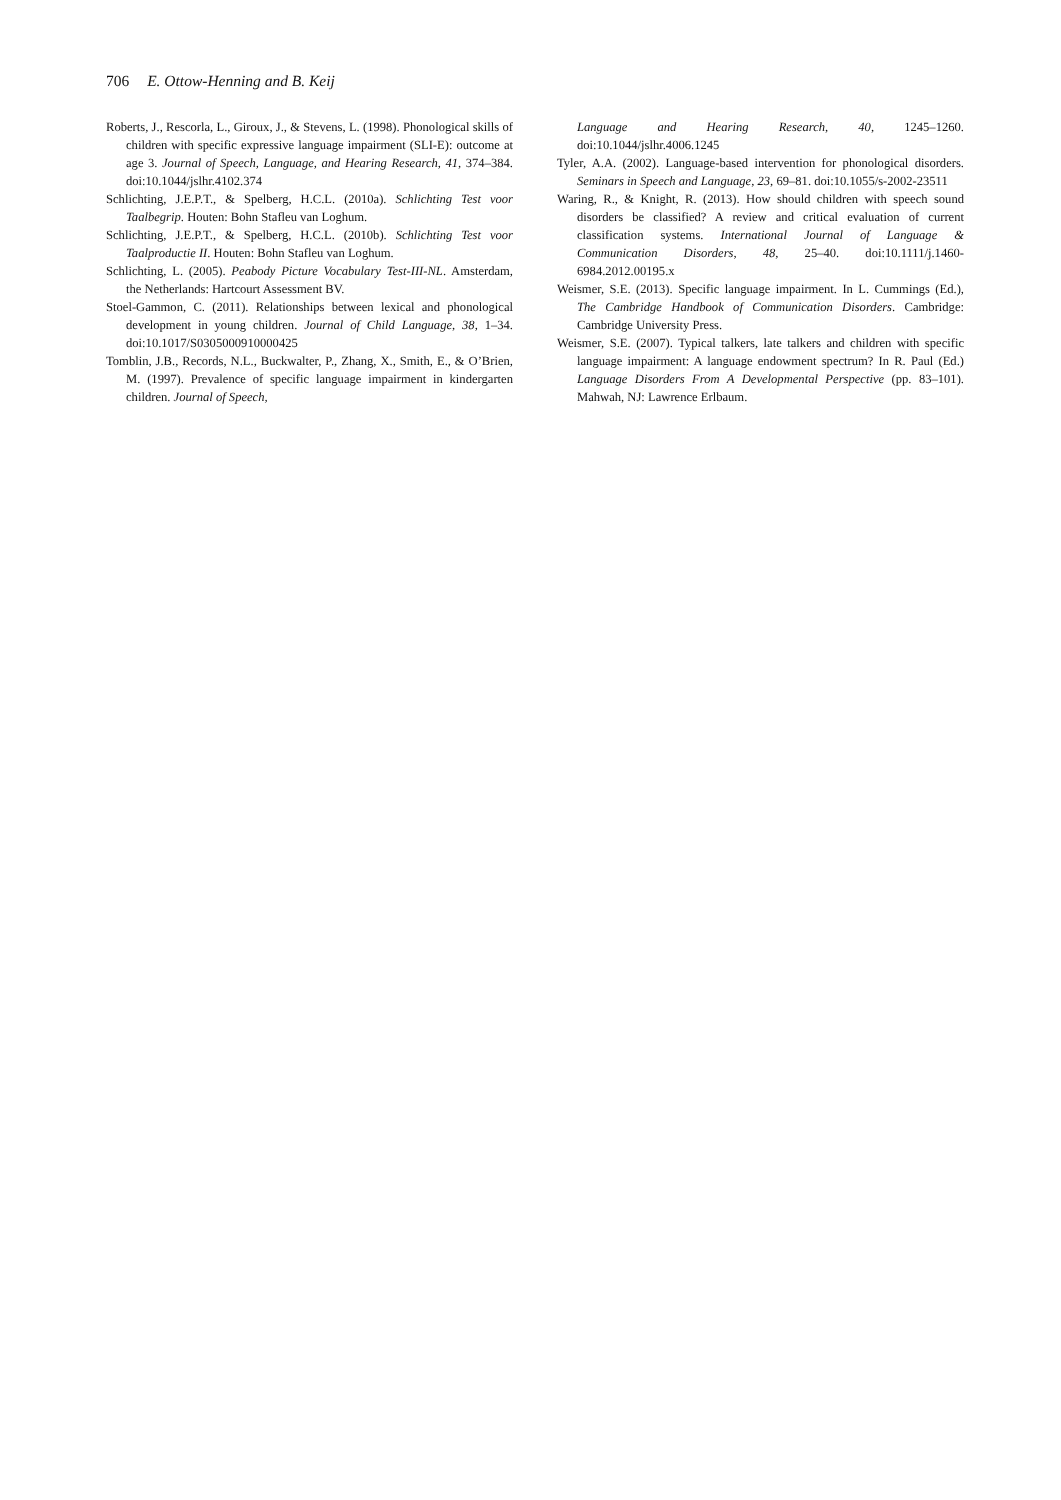706 E. Ottow-Henning and B. Keij
Roberts, J., Rescorla, L., Giroux, J., & Stevens, L. (1998). Phonological skills of children with specific expressive language impairment (SLI-E): outcome at age 3. Journal of Speech, Language, and Hearing Research, 41, 374–384. doi:10.1044/jslhr.4102.374
Schlichting, J.E.P.T., & Spelberg, H.C.L. (2010a). Schlichting Test voor Taalbegrip. Houten: Bohn Stafleu van Loghum.
Schlichting, J.E.P.T., & Spelberg, H.C.L. (2010b). Schlichting Test voor Taalproductie II. Houten: Bohn Stafleu van Loghum.
Schlichting, L. (2005). Peabody Picture Vocabulary Test-III-NL. Amsterdam, the Netherlands: Hartcourt Assessment BV.
Stoel-Gammon, C. (2011). Relationships between lexical and phonological development in young children. Journal of Child Language, 38, 1–34. doi:10.1017/S0305000910000425
Tomblin, J.B., Records, N.L., Buckwalter, P., Zhang, X., Smith, E., & O’Brien, M. (1997). Prevalence of specific language impairment in kindergarten children. Journal of Speech,
Language and Hearing Research, 40, 1245–1260. doi:10.1044/jslhr.4006.1245
Tyler, A.A. (2002). Language-based intervention for phonological disorders. Seminars in Speech and Language, 23, 69–81. doi:10.1055/s-2002-23511
Waring, R., & Knight, R. (2013). How should children with speech sound disorders be classified? A review and critical evaluation of current classification systems. International Journal of Language & Communication Disorders, 48, 25–40. doi:10.1111/j.1460-6984.2012.00195.x
Weismer, S.E. (2013). Specific language impairment. In L. Cummings (Ed.), The Cambridge Handbook of Communication Disorders. Cambridge: Cambridge University Press.
Weismer, S.E. (2007). Typical talkers, late talkers and children with specific language impairment: A language endowment spectrum? In R. Paul (Ed.) Language Disorders From A Developmental Perspective (pp. 83–101). Mahwah, NJ: Lawrence Erlbaum.